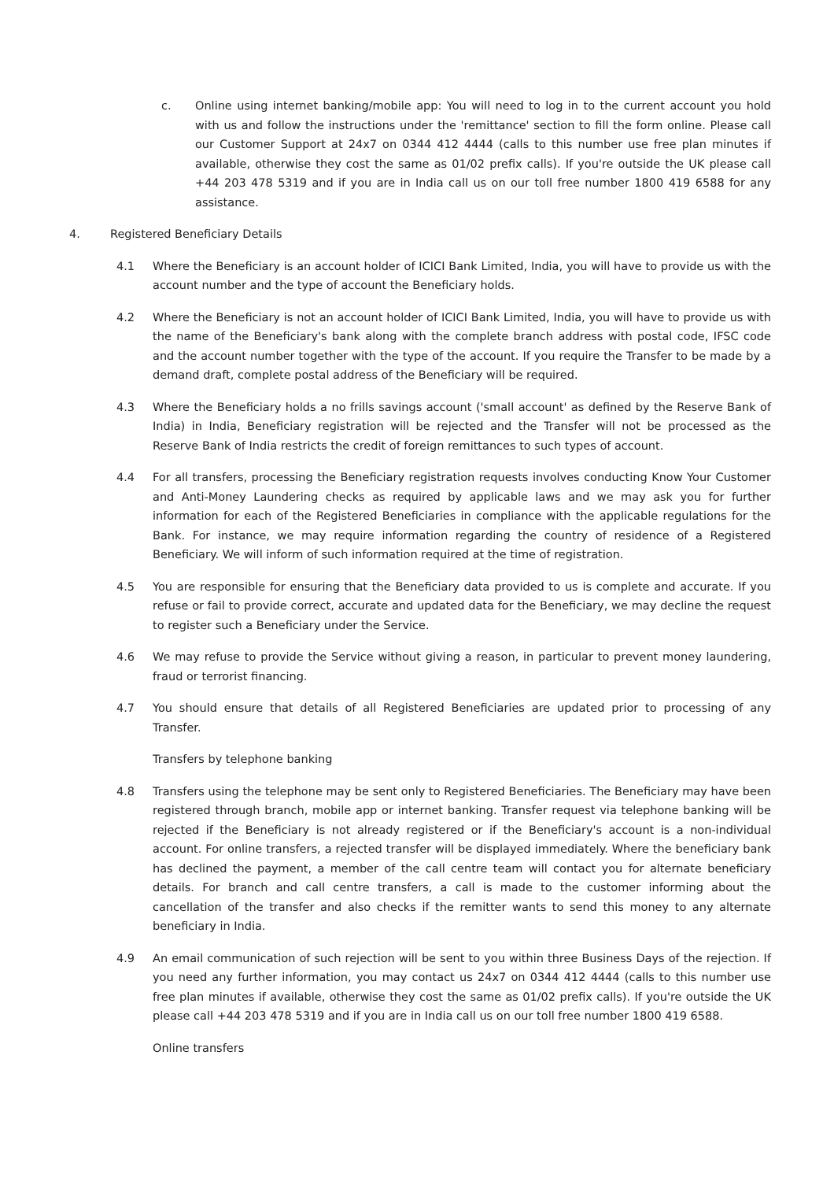c. Online using internet banking/mobile app: You will need to log in to the current account you hold with us and follow the instructions under the 'remittance' section to fill the form online. Please call our Customer Support at 24x7 on 0344 412 4444 (calls to this number use free plan minutes if available, otherwise they cost the same as 01/02 prefix calls). If you're outside the UK please call +44 203 478 5319 and if you are in India call us on our toll free number 1800 419 6588 for any assistance.
4. Registered Beneficiary Details
4.1 Where the Beneficiary is an account holder of ICICI Bank Limited, India, you will have to provide us with the account number and the type of account the Beneficiary holds.
4.2 Where the Beneficiary is not an account holder of ICICI Bank Limited, India, you will have to provide us with the name of the Beneficiary's bank along with the complete branch address with postal code, IFSC code and the account number together with the type of the account. If you require the Transfer to be made by a demand draft, complete postal address of the Beneficiary will be required.
4.3 Where the Beneficiary holds a no frills savings account ('small account' as defined by the Reserve Bank of India) in India, Beneficiary registration will be rejected and the Transfer will not be processed as the Reserve Bank of India restricts the credit of foreign remittances to such types of account.
4.4 For all transfers, processing the Beneficiary registration requests involves conducting Know Your Customer and Anti-Money Laundering checks as required by applicable laws and we may ask you for further information for each of the Registered Beneficiaries in compliance with the applicable regulations for the Bank. For instance, we may require information regarding the country of residence of a Registered Beneficiary. We will inform of such information required at the time of registration.
4.5 You are responsible for ensuring that the Beneficiary data provided to us is complete and accurate. If you refuse or fail to provide correct, accurate and updated data for the Beneficiary, we may decline the request to register such a Beneficiary under the Service.
4.6 We may refuse to provide the Service without giving a reason, in particular to prevent money laundering, fraud or terrorist financing.
4.7 You should ensure that details of all Registered Beneficiaries are updated prior to processing of any Transfer.
Transfers by telephone banking
4.8 Transfers using the telephone may be sent only to Registered Beneficiaries. The Beneficiary may have been registered through branch, mobile app or internet banking. Transfer request via telephone banking will be rejected if the Beneficiary is not already registered or if the Beneficiary's account is a non-individual account. For online transfers, a rejected transfer will be displayed immediately. Where the beneficiary bank has declined the payment, a member of the call centre team will contact you for alternate beneficiary details. For branch and call centre transfers, a call is made to the customer informing about the cancellation of the transfer and also checks if the remitter wants to send this money to any alternate beneficiary in India.
4.9 An email communication of such rejection will be sent to you within three Business Days of the rejection. If you need any further information, you may contact us 24x7 on 0344 412 4444 (calls to this number use free plan minutes if available, otherwise they cost the same as 01/02 prefix calls). If you're outside the UK please call +44 203 478 5319 and if you are in India call us on our toll free number 1800 419 6588.
Online transfers